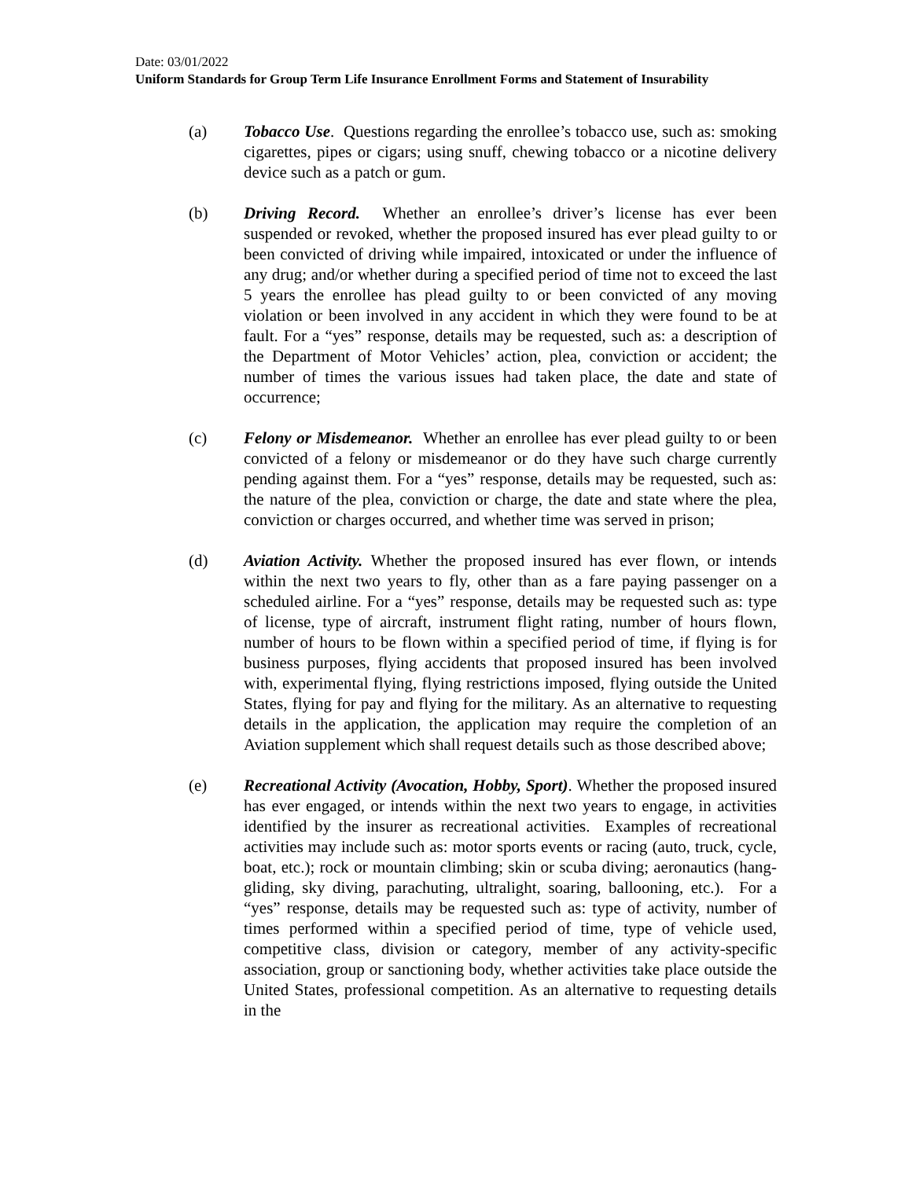Date: 03/01/2022
Uniform Standards for Group Term Life Insurance Enrollment Forms and Statement of Insurability
(a) Tobacco Use. Questions regarding the enrollee’s tobacco use, such as: smoking cigarettes, pipes or cigars; using snuff, chewing tobacco or a nicotine delivery device such as a patch or gum.
(b) Driving Record. Whether an enrollee’s driver’s license has ever been suspended or revoked, whether the proposed insured has ever plead guilty to or been convicted of driving while impaired, intoxicated or under the influence of any drug; and/or whether during a specified period of time not to exceed the last 5 years the enrollee has plead guilty to or been convicted of any moving violation or been involved in any accident in which they were found to be at fault. For a “yes” response, details may be requested, such as: a description of the Department of Motor Vehicles’ action, plea, conviction or accident; the number of times the various issues had taken place, the date and state of occurrence;
(c) Felony or Misdemeanor. Whether an enrollee has ever plead guilty to or been convicted of a felony or misdemeanor or do they have such charge currently pending against them. For a “yes” response, details may be requested, such as: the nature of the plea, conviction or charge, the date and state where the plea, conviction or charges occurred, and whether time was served in prison;
(d) Aviation Activity. Whether the proposed insured has ever flown, or intends within the next two years to fly, other than as a fare paying passenger on a scheduled airline. For a “yes” response, details may be requested such as: type of license, type of aircraft, instrument flight rating, number of hours flown, number of hours to be flown within a specified period of time, if flying is for business purposes, flying accidents that proposed insured has been involved with, experimental flying, flying restrictions imposed, flying outside the United States, flying for pay and flying for the military. As an alternative to requesting details in the application, the application may require the completion of an Aviation supplement which shall request details such as those described above;
(e) Recreational Activity (Avocation, Hobby, Sport). Whether the proposed insured has ever engaged, or intends within the next two years to engage, in activities identified by the insurer as recreational activities. Examples of recreational activities may include such as: motor sports events or racing (auto, truck, cycle, boat, etc.); rock or mountain climbing; skin or scuba diving; aeronautics (hang-gliding, sky diving, parachuting, ultralight, soaring, ballooning, etc.). For a “yes” response, details may be requested such as: type of activity, number of times performed within a specified period of time, type of vehicle used, competitive class, division or category, member of any activity-specific association, group or sanctioning body, whether activities take place outside the United States, professional competition. As an alternative to requesting details in the